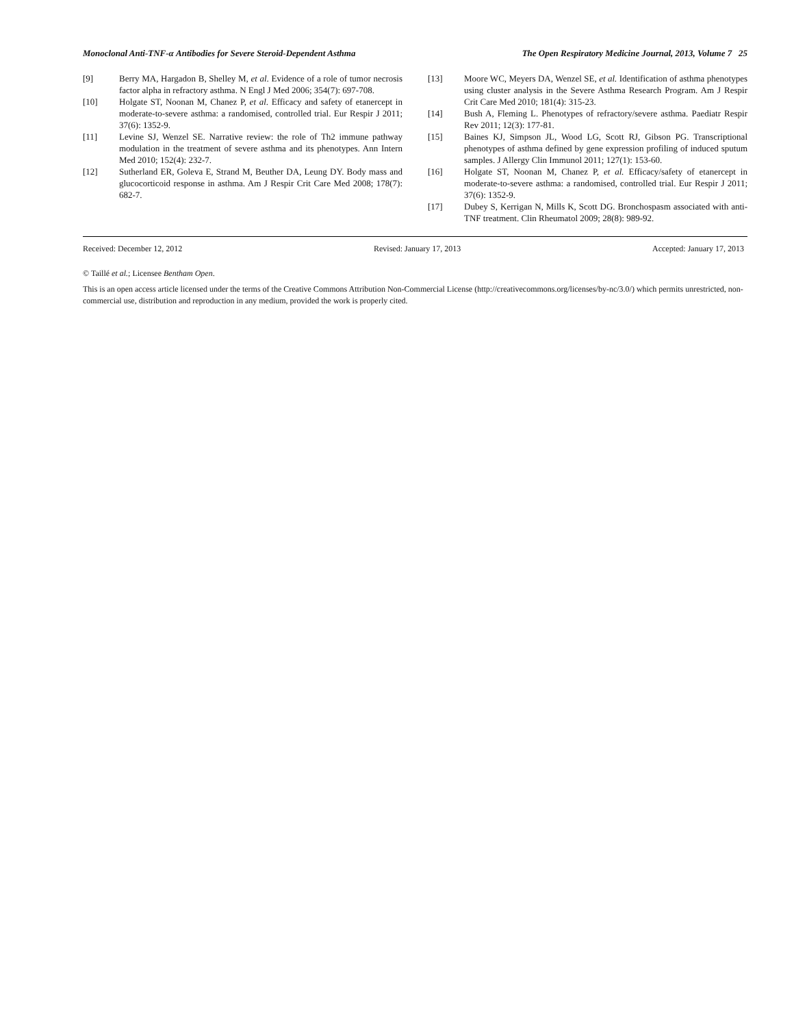Monoclonal Anti-TNF-α Antibodies for Severe Steroid-Dependent Asthma The Open Respiratory Medicine Journal, 2013, Volume 7 25
[9] Berry MA, Hargadon B, Shelley M, et al. Evidence of a role of tumor necrosis factor alpha in refractory asthma. N Engl J Med 2006; 354(7): 697-708.
[10] Holgate ST, Noonan M, Chanez P, et al. Efficacy and safety of etanercept in moderate-to-severe asthma: a randomised, controlled trial. Eur Respir J 2011; 37(6): 1352-9.
[11] Levine SJ, Wenzel SE. Narrative review: the role of Th2 immune pathway modulation in the treatment of severe asthma and its phenotypes. Ann Intern Med 2010; 152(4): 232-7.
[12] Sutherland ER, Goleva E, Strand M, Beuther DA, Leung DY. Body mass and glucocorticoid response in asthma. Am J Respir Crit Care Med 2008; 178(7): 682-7.
[13] Moore WC, Meyers DA, Wenzel SE, et al. Identification of asthma phenotypes using cluster analysis in the Severe Asthma Research Program. Am J Respir Crit Care Med 2010; 181(4): 315-23.
[14] Bush A, Fleming L. Phenotypes of refractory/severe asthma. Paediatr Respir Rev 2011; 12(3): 177-81.
[15] Baines KJ, Simpson JL, Wood LG, Scott RJ, Gibson PG. Transcriptional phenotypes of asthma defined by gene expression profiling of induced sputum samples. J Allergy Clin Immunol 2011; 127(1): 153-60.
[16] Holgate ST, Noonan M, Chanez P, et al. Efficacy/safety of etanercept in moderate-to-severe asthma: a randomised, controlled trial. Eur Respir J 2011; 37(6): 1352-9.
[17] Dubey S, Kerrigan N, Mills K, Scott DG. Bronchospasm associated with anti-TNF treatment. Clin Rheumatol 2009; 28(8): 989-92.
Received: December 12, 2012 Revised: January 17, 2013 Accepted: January 17, 2013
© Taillé et al.; Licensee Bentham Open.
This is an open access article licensed under the terms of the Creative Commons Attribution Non-Commercial License (http://creativecommons.org/licenses/by-nc/3.0/) which permits unrestricted, non-commercial use, distribution and reproduction in any medium, provided the work is properly cited.